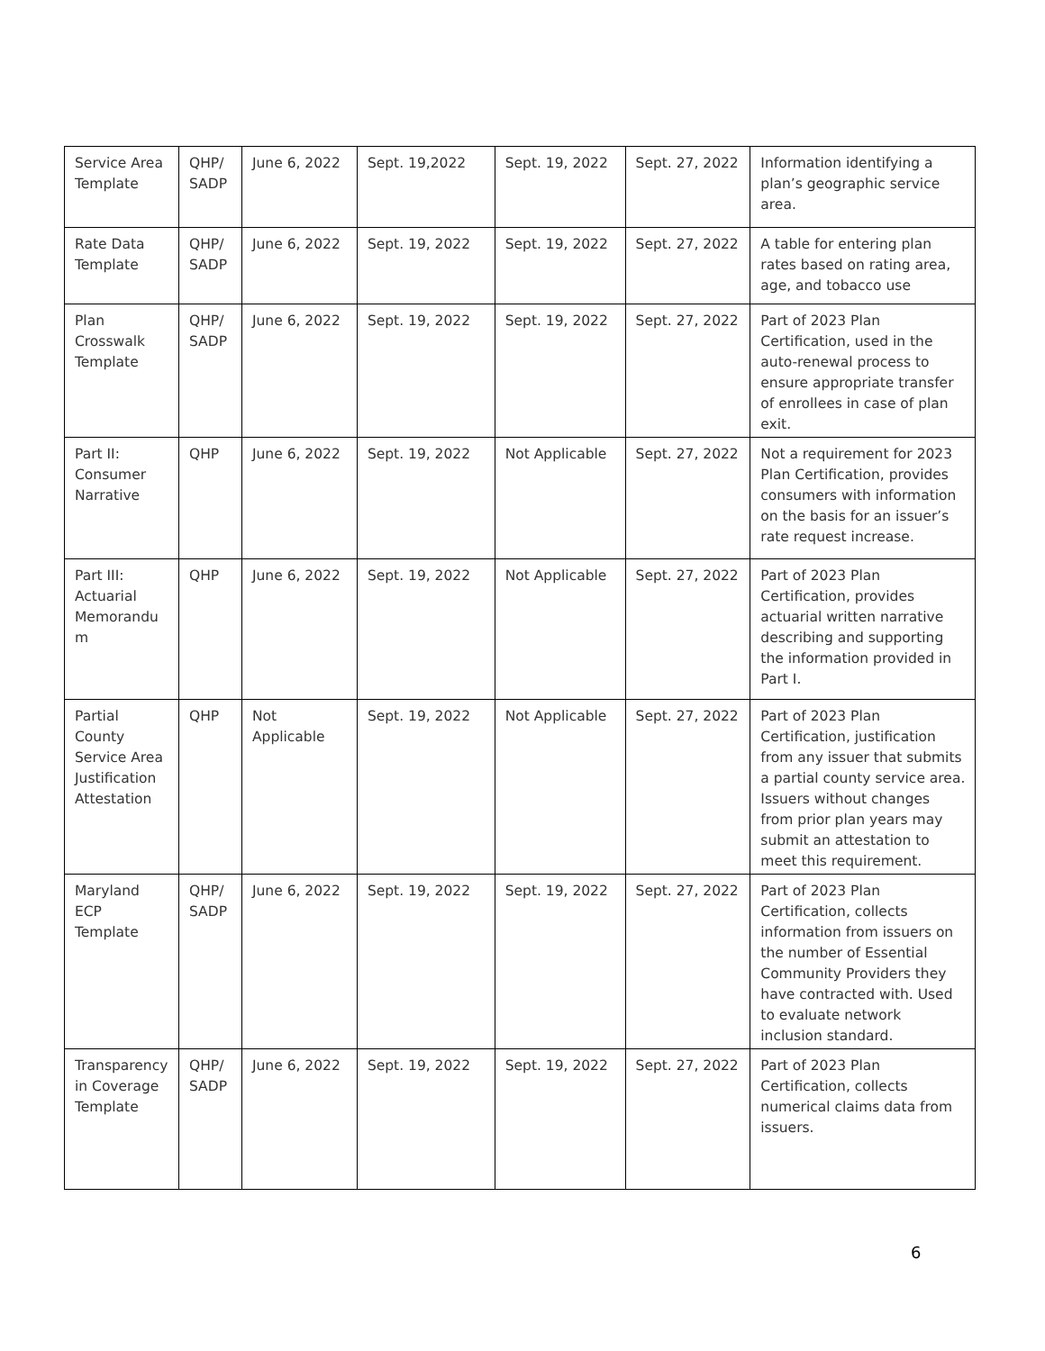| Service Area Template | QHP/ SADP | June 6, 2022 | Sept. 19,2022 | Sept. 19, 2022 | Sept. 27, 2022 | Information identifying a plan’s geographic service area. |
| Rate Data Template | QHP/ SADP | June 6, 2022 | Sept. 19, 2022 | Sept. 19, 2022 | Sept. 27, 2022 | A table for entering plan rates based on rating area, age, and tobacco use |
| Plan Crosswalk Template | QHP/ SADP | June 6, 2022 | Sept. 19, 2022 | Sept. 19, 2022 | Sept. 27, 2022 | Part of 2023 Plan Certification, used in the auto-renewal process to ensure appropriate transfer of enrollees in case of plan exit. |
| Part II: Consumer Narrative | QHP | June 6, 2022 | Sept. 19, 2022 | Not Applicable | Sept. 27, 2022 | Not a requirement for 2023 Plan Certification, provides consumers with information on the basis for an issuer’s rate request increase. |
| Part III: Actuarial Memorandu m | QHP | June 6, 2022 | Sept. 19, 2022 | Not Applicable | Sept. 27, 2022 | Part of 2023 Plan Certification, provides actuarial written narrative describing and supporting the information provided in Part I. |
| Partial County Service Area Justification Attestation | QHP | Not Applicable | Sept. 19, 2022 | Not Applicable | Sept. 27, 2022 | Part of 2023 Plan Certification, justification from any issuer that submits a partial county service area. Issuers without changes from prior plan years may submit an attestation to meet this requirement. |
| Maryland ECP Template | QHP/ SADP | June 6, 2022 | Sept. 19, 2022 | Sept. 19, 2022 | Sept. 27, 2022 | Part of 2023 Plan Certification, collects information from issuers on the number of Essential Community Providers they have contracted with. Used to evaluate network inclusion standard. |
| Transparency in Coverage Template | QHP/ SADP | June 6, 2022 | Sept. 19, 2022 | Sept. 19, 2022 | Sept. 27, 2022 | Part of 2023 Plan Certification, collects numerical claims data from issuers. |
6